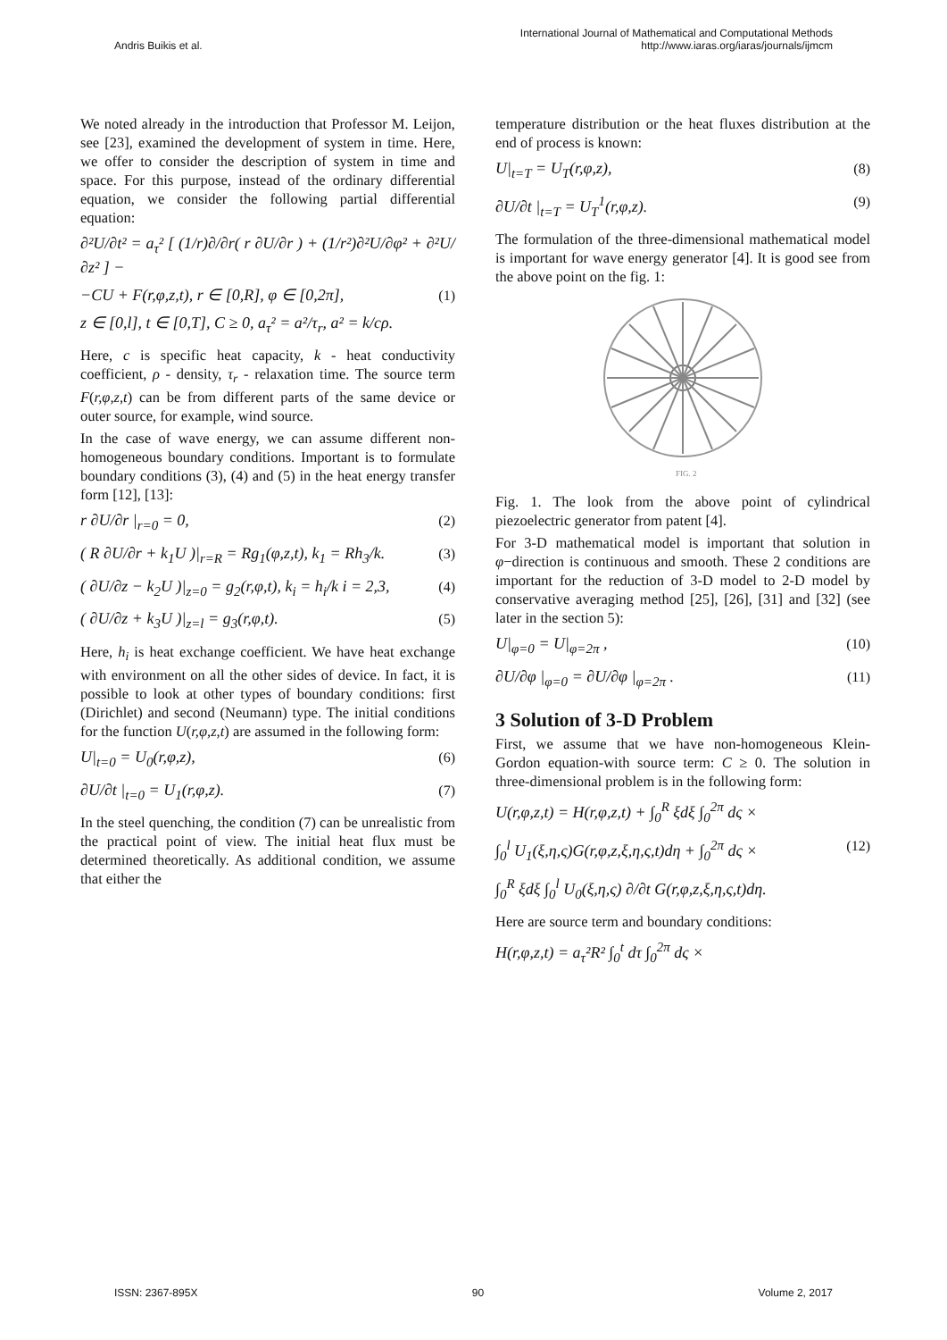Andris Buikis et al.
International Journal of Mathematical and Computational Methods
http://www.iaras.org/iaras/journals/ijmcm
We noted already in the introduction that Professor M. Leijon, see [23], examined the development of system in time. Here, we offer to consider the description of system in time and space. For this purpose, instead of the ordinary differential equation, we consider the following partial differential equation:
∂²U/∂t² = a<sub>τ</sub>² [ (1/r)∂/∂r( r ∂U/∂r ) + (1/r²)∂²U/∂φ² + ∂²U/∂z² ] −
−CU + F(r,φ,z,t), r ∈ [0,R], φ ∈ [0,2π], (1)
z ∈ [0,l], t ∈ [0,T], C ≥ 0, a<sub>τ</sub>² = a²/τ<sub>r</sub>, a² = k/cρ.
Here, c is specific heat capacity, k - heat conductivity coefficient, ρ - density, τ<sub>r</sub> - relaxation time. The source term F(r,φ,z,t) can be from different parts of the same device or outer source, for example, wind source.
In the case of wave energy, we can assume different non-homogeneous boundary conditions. Important is to formulate boundary conditions (3), (4) and (5) in the heat energy transfer form [12], [13]:
r ∂U/∂r |<sub>r=0</sub> = 0, (2)
( R ∂U/∂r + k<sub>1</sub>U )|<sub>r=R</sub> = Rg<sub>1</sub>(φ,z,t), k<sub>1</sub> = Rh<sub>3</sub>/k. (3)
( ∂U/∂z − k<sub>2</sub>U )|<sub>z=0</sub> = g<sub>2</sub>(r,φ,t), k<sub>i</sub> = h<sub>i</sub>/k i = 2,3, (4)
( ∂U/∂z + k<sub>3</sub>U )|<sub>z=l</sub> = g<sub>3</sub>(r,φ,t). (5)
Here, h<sub>i</sub> is heat exchange coefficient. We have heat exchange with environment on all the other sides of device. In fact, it is possible to look at other types of boundary conditions: first (Dirichlet) and second (Neumann) type. The initial conditions for the function U(r,φ,z,t) are assumed in the following form:
U|<sub>t=0</sub> = U<sub>0</sub>(r,φ,z), (6)
∂U/∂t |<sub>t=0</sub> = U<sub>1</sub>(r,φ,z). (7)
In the steel quenching, the condition (7) can be unrealistic from the practical point of view. The initial heat flux must be determined theoretically. As additional condition, we assume that either the
temperature distribution or the heat fluxes distribution at the end of process is known:
U|<sub>t=T</sub> = U<sub>T</sub>(r,φ,z), (8)
∂U/∂t |<sub>t=T</sub> = U<sub>T</sub><sup>1</sup>(r,φ,z). (9)
The formulation of the three-dimensional mathematical model is important for wave energy generator [4]. It is good see from the above point on the fig. 1:
FIG. 2
Fig. 1. The look from the above point of cylindrical piezoelectric generator from patent [4].
For 3-D mathematical model is important that solution in φ−direction is continuous and smooth. These 2 conditions are important for the reduction of 3-D model to 2-D model by conservative averaging method [25], [26], [31] and [32] (see later in the section 5):
U|<sub>φ=0</sub> = U|<sub>φ=2π</sub> , (10)
∂U/∂φ |<sub>φ=0</sub> = ∂U/∂φ |<sub>φ=2π</sub> . (11)
3 Solution of 3-D Problem
First, we assume that we have non-homogeneous Klein-Gordon equation-with source term: C ≥ 0. The solution in three-dimensional problem is in the following form:
U(r,φ,z,t) = H(r,φ,z,t) + ∫<sub>0</sub><sup>R</sup> ξdξ ∫<sub>0</sub><sup>2π</sup> dς ×
∫<sub>0</sub><sup>l</sup> U<sub>1</sub>(ξ,η,ς)G(r,φ,z,ξ,η,ς,t)dη + ∫<sub>0</sub><sup>2π</sup> dς × (12)
∫<sub>0</sub><sup>R</sup> ξdξ ∫<sub>0</sub><sup>l</sup> U<sub>0</sub>(ξ,η,ς) ∂/∂t G(r,φ,z,ξ,η,ς,t)dη.
Here are source term and boundary conditions:
H(r,φ,z,t) = a<sub>τ</sub>²R² ∫<sub>0</sub><sup>t</sup> dτ ∫<sub>0</sub><sup>2π</sup> dς ×
ISSN: 2367-895X 90 Volume 2, 2017